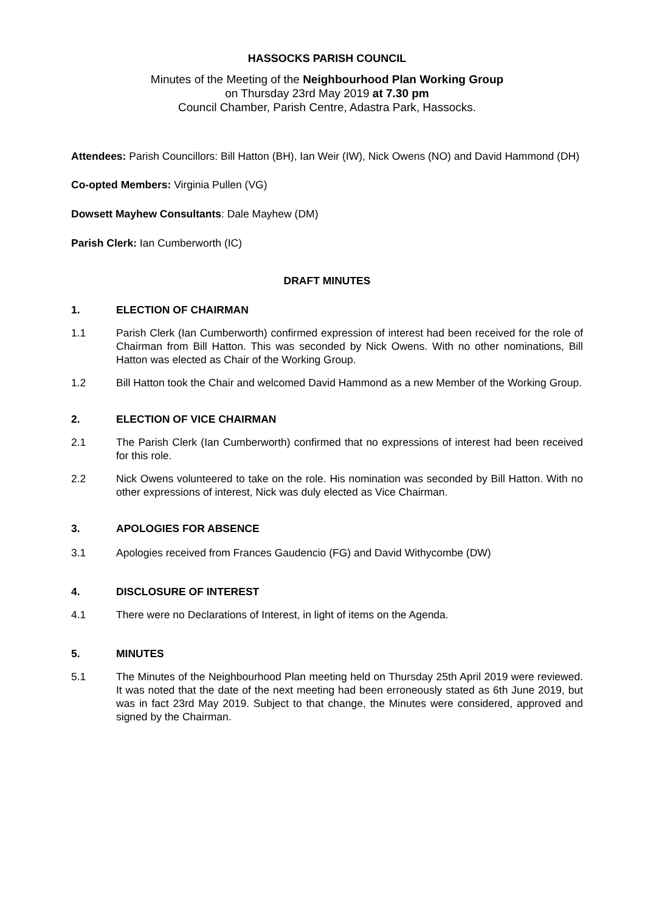HASSOCKS PARISH COUNCIL
Minutes of the Meeting of the Neighbourhood Plan Working Group
on Thursday 23rd May 2019 at 7.30 pm
Council Chamber, Parish Centre, Adastra Park, Hassocks.
Attendees: Parish Councillors: Bill Hatton (BH), Ian Weir (IW), Nick Owens (NO) and David Hammond (DH)
Co-opted Members: Virginia Pullen (VG)
Dowsett Mayhew Consultants: Dale Mayhew (DM)
Parish Clerk: Ian Cumberworth (IC)
DRAFT MINUTES
1. ELECTION OF CHAIRMAN
1.1 Parish Clerk (Ian Cumberworth) confirmed expression of interest had been received for the role of Chairman from Bill Hatton. This was seconded by Nick Owens. With no other nominations, Bill Hatton was elected as Chair of the Working Group.
1.2 Bill Hatton took the Chair and welcomed David Hammond as a new Member of the Working Group.
2. ELECTION OF VICE CHAIRMAN
2.1 The Parish Clerk (Ian Cumberworth) confirmed that no expressions of interest had been received for this role.
2.2 Nick Owens volunteered to take on the role. His nomination was seconded by Bill Hatton. With no other expressions of interest, Nick was duly elected as Vice Chairman.
3. APOLOGIES FOR ABSENCE
3.1 Apologies received from Frances Gaudencio (FG) and David Withycombe (DW)
4. DISCLOSURE OF INTEREST
4.1 There were no Declarations of Interest, in light of items on the Agenda.
5. MINUTES
5.1 The Minutes of the Neighbourhood Plan meeting held on Thursday 25th April 2019 were reviewed. It was noted that the date of the next meeting had been erroneously stated as 6th June 2019, but was in fact 23rd May 2019. Subject to that change, the Minutes were considered, approved and signed by the Chairman.